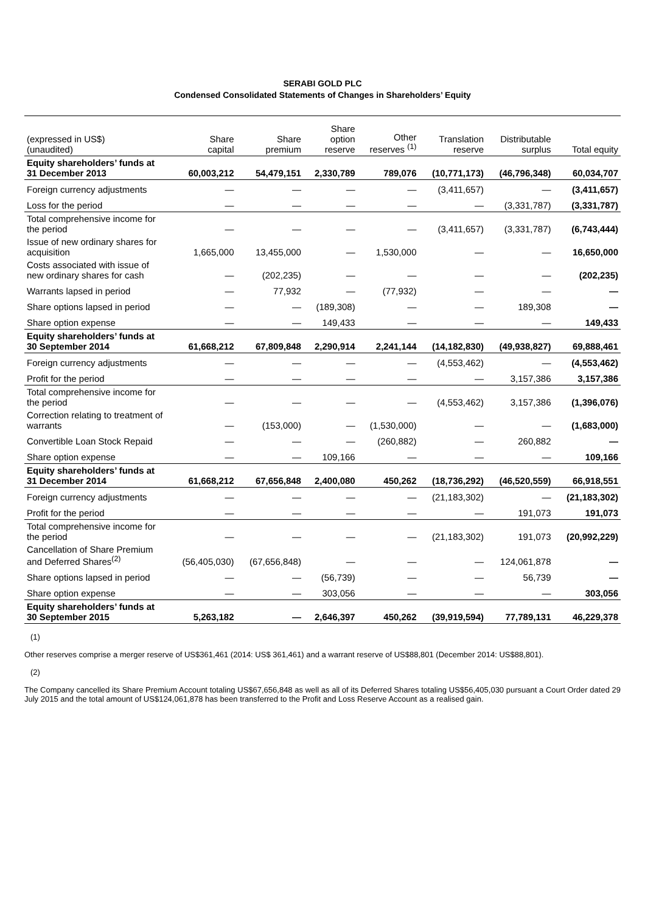SERABI GOLD PLC
Condensed Consolidated Statements of Changes in Shareholders’ Equity
| (expressed in US$) (unaudited) | Share capital | Share premium | Share option reserve | Other reserves <sup>(1)</sup> | Translation reserve | Distributable surplus | Total equity |
| --- | --- | --- | --- | --- | --- | --- | --- |
| Equity shareholders’ funds at 31 December 2013 | 60,003,212 | 54,479,151 | 2,330,789 | 789,076 | (10,771,173) | (46,796,348) | 60,034,707 |
| Foreign currency adjustments | — | — | — | — | (3,411,657) | — | (3,411,657) |
| Loss for the period | — | — | — | — | — | (3,331,787) | (3,331,787) |
| Total comprehensive income for the period | — | — | — | — | (3,411,657) | (3,331,787) | (6,743,444) |
| Issue of new ordinary shares for acquisition | 1,665,000 | 13,455,000 | — | 1,530,000 | — | — | 16,650,000 |
| Costs associated with issue of new ordinary shares for cash | — | (202,235) | — | — | — | — | (202,235) |
| Warrants lapsed in period | — | 77,932 | — | (77,932) | — | — | — |
| Share options lapsed in period | — | — | (189,308) | — | — | 189,308 | — |
| Share option expense | — | — | 149,433 | — | — | — | 149,433 |
| Equity shareholders’ funds at 30 September 2014 | 61,668,212 | 67,809,848 | 2,290,914 | 2,241,144 | (14,182,830) | (49,938,827) | 69,888,461 |
| Foreign currency adjustments | — | — | — | — | (4,553,462) | — | (4,553,462) |
| Profit for the period | — | — | — | — | — | 3,157,386 | 3,157,386 |
| Total comprehensive income for the period | — | — | — | — | (4,553,462) | 3,157,386 | (1,396,076) |
| Correction relating to treatment of warrants | — | (153,000) | — | (1,530,000) | — | — | (1,683,000) |
| Convertible Loan Stock Repaid | — | — | — | (260,882) | — | 260,882 | — |
| Share option expense | — | — | 109,166 | — | — | — | 109,166 |
| Equity shareholders’ funds at 31 December 2014 | 61,668,212 | 67,656,848 | 2,400,080 | 450,262 | (18,736,292) | (46,520,559) | 66,918,551 |
| Foreign currency adjustments | — | — | — | — | (21,183,302) | — | (21,183,302) |
| Profit for the period | — | — | — | — | — | 191,073 | 191,073 |
| Total comprehensive income for the period | — | — | — | — | (21,183,302) | 191,073 | (20,992,229) |
| Cancellation of Share Premium and Deferred Shares<sup>(2)</sup> | (56,405,030) | (67,656,848) | — | — | — | 124,061,878 | — |
| Share options lapsed in period | — | — | (56,739) | — | — | 56,739 | — |
| Share option expense | — | — | 303,056 | — | — | — | 303,056 |
| Equity shareholders’ funds at 30 September 2015 | 5,263,182 | — | 2,646,397 | 450,262 | (39,919,594) | 77,789,131 | 46,229,378 |
(1)
Other reserves comprise a merger reserve of US$361,461 (2014: US$ 361,461) and a warrant reserve of US$88,801 (December 2014: US$88,801).
(2)
The Company cancelled its Share Premium Account totaling US$67,656,848 as well as all of its Deferred Shares totaling US$56,405,030 pursuant a Court Order dated 29 July 2015 and the total amount of US$124,061,878 has been transferred to the Profit and Loss Reserve Account as a realised gain.